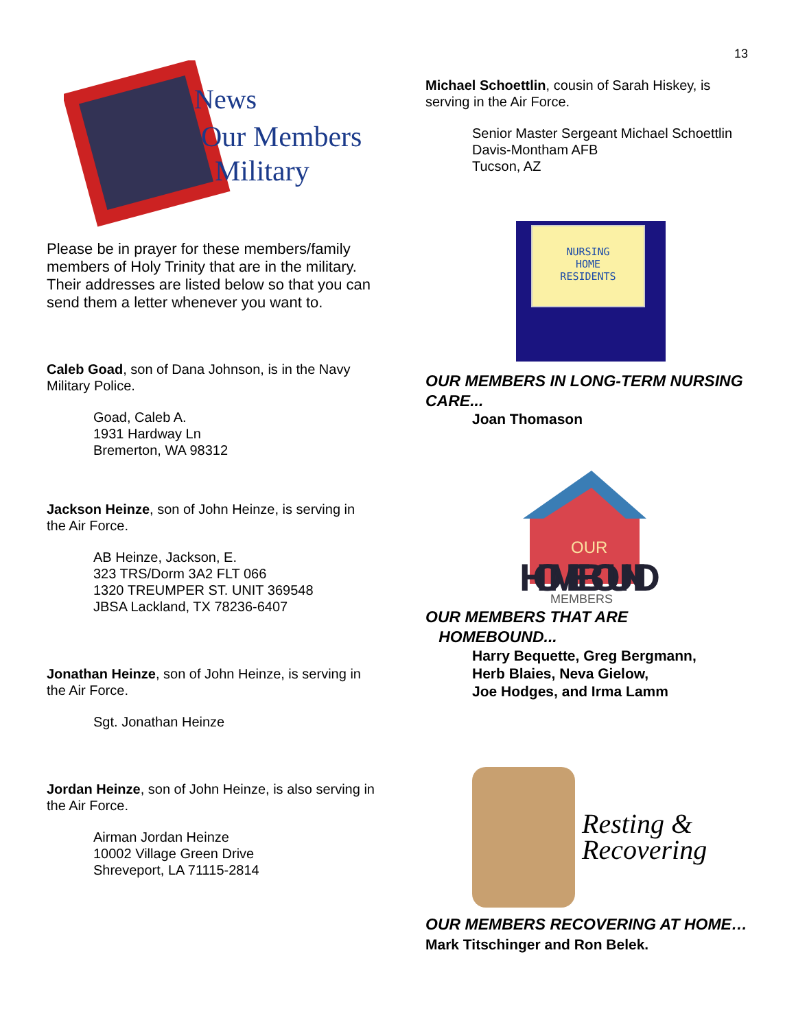13
News
Our Members
Military
Please be in prayer for these members/family members of Holy Trinity that are in the military. Their addresses are listed below so that you can send them a letter whenever you want to.
Caleb Goad, son of Dana Johnson, is in the Navy Military Police.
Goad, Caleb A.
1931 Hardway Ln
Bremerton, WA 98312
Jackson Heinze, son of John Heinze, is serving in the Air Force.
AB Heinze, Jackson, E.
323 TRS/Dorm 3A2 FLT 066
1320 TREUMPER ST. UNIT 369548
JBSA Lackland, TX 78236-6407
Jonathan Heinze, son of John Heinze, is serving in the Air Force.
Sgt. Jonathan Heinze
Jordan Heinze, son of John Heinze, is also serving in the Air Force.
Airman Jordan Heinze
10002 Village Green Drive
Shreveport, LA 71115-2814
Michael Schoettlin, cousin of Sarah Hiskey, is serving in the Air Force.
Senior Master Sergeant Michael Schoettlin
Davis-Montham AFB
Tucson, AZ
NURSING
HOME
RESIDENTS
OUR MEMBERS IN LONG-TERM NURSING CARE...
Joan Thomason
HOMEBOUND
MEMBERS
OUR
OUR MEMBERS THAT ARE
HOMEBOUND...
Harry Bequette, Greg Bergmann,
Herb Blaies, Neva Gielow,
Joe Hodges, and Irma Lamm
Resting &
Recovering
OUR MEMBERS RECOVERING AT HOME…Mark Titschinger and Ron Belek.